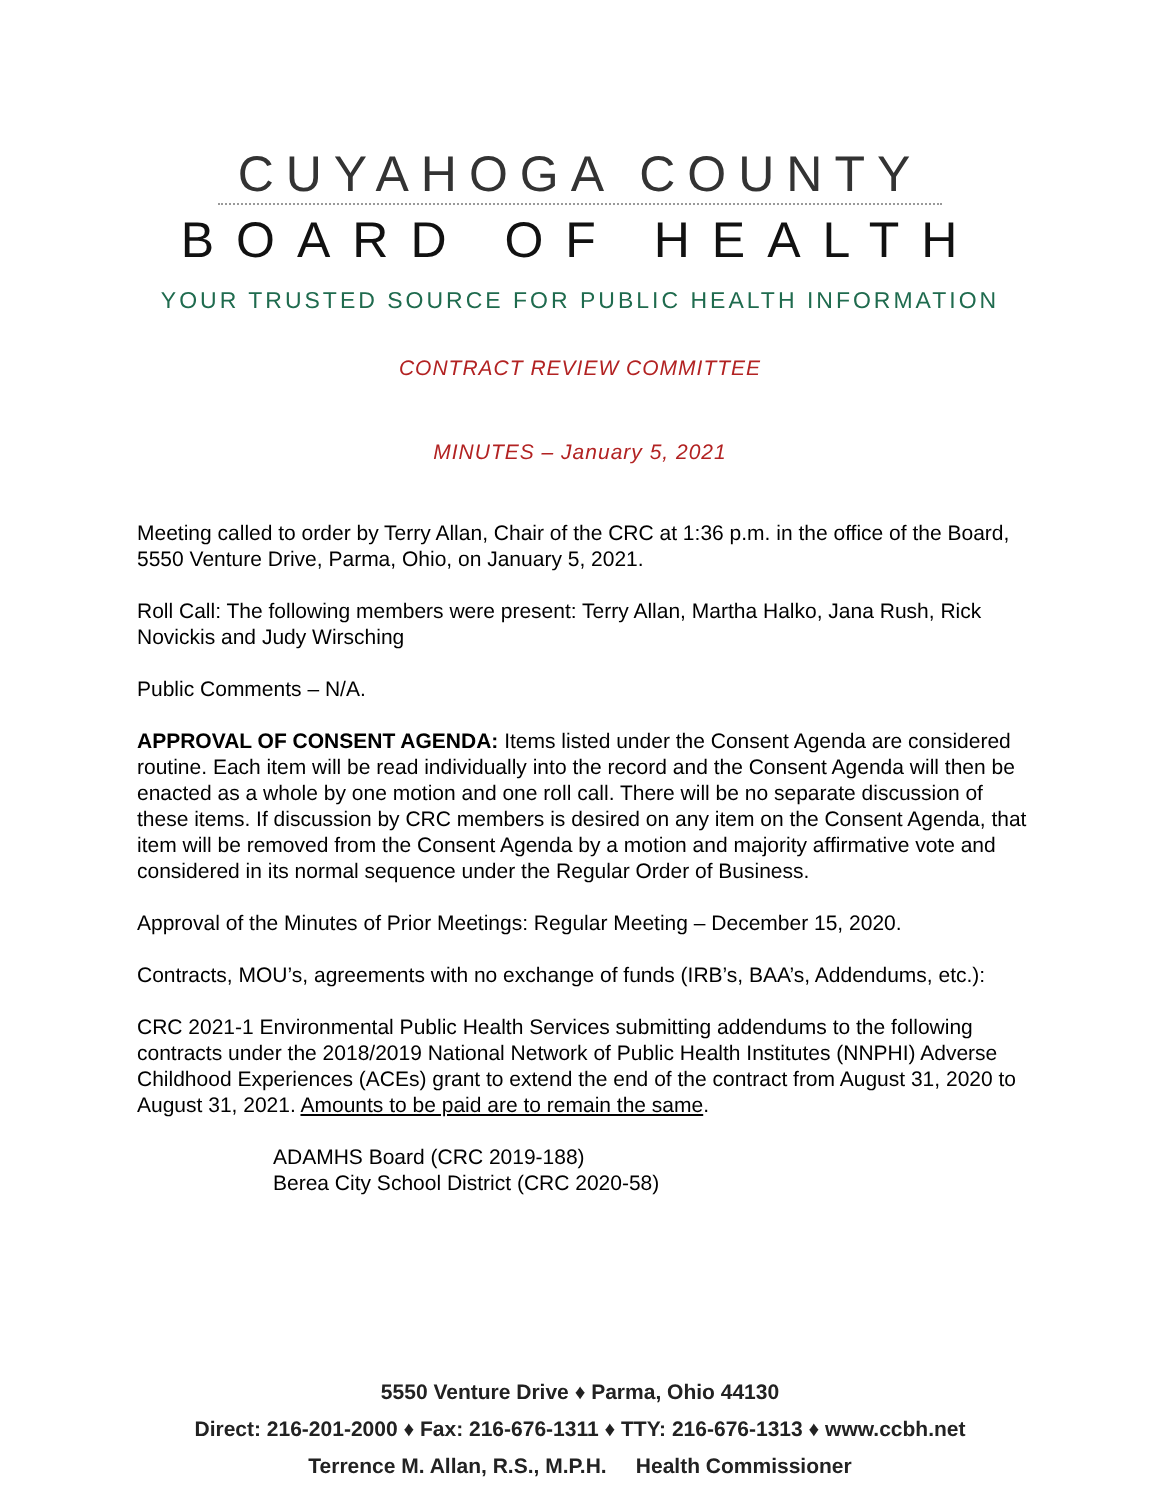CUYAHOGA COUNTY
BOARD OF HEALTH
YOUR TRUSTED SOURCE FOR PUBLIC HEALTH INFORMATION
CONTRACT REVIEW COMMITTEE
MINUTES – January 5, 2021
Meeting called to order by Terry Allan, Chair of the CRC at 1:36 p.m. in the office of the Board, 5550 Venture Drive, Parma, Ohio, on January 5, 2021.
Roll Call: The following members were present: Terry Allan, Martha Halko, Jana Rush, Rick Novickis and Judy Wirsching
Public Comments – N/A.
APPROVAL OF CONSENT AGENDA: Items listed under the Consent Agenda are considered routine. Each item will be read individually into the record and the Consent Agenda will then be enacted as a whole by one motion and one roll call. There will be no separate discussion of these items. If discussion by CRC members is desired on any item on the Consent Agenda, that item will be removed from the Consent Agenda by a motion and majority affirmative vote and considered in its normal sequence under the Regular Order of Business.
Approval of the Minutes of Prior Meetings: Regular Meeting – December 15, 2020.
Contracts, MOU’s, agreements with no exchange of funds (IRB’s, BAA’s, Addendums, etc.):
CRC 2021-1 Environmental Public Health Services submitting addendums to the following contracts under the 2018/2019 National Network of Public Health Institutes (NNPHI) Adverse Childhood Experiences (ACEs) grant to extend the end of the contract from August 31, 2020 to August 31, 2021. Amounts to be paid are to remain the same.
ADAMHS Board (CRC 2019-188)
Berea City School District (CRC 2020-58)
5550 Venture Drive ♦ Parma, Ohio 44130
Direct: 216-201-2000 ♦ Fax: 216-676-1311 ♦ TTY: 216-676-1313 ♦ www.ccbh.net
Terrence M. Allan, R.S., M.P.H. Health Commissioner